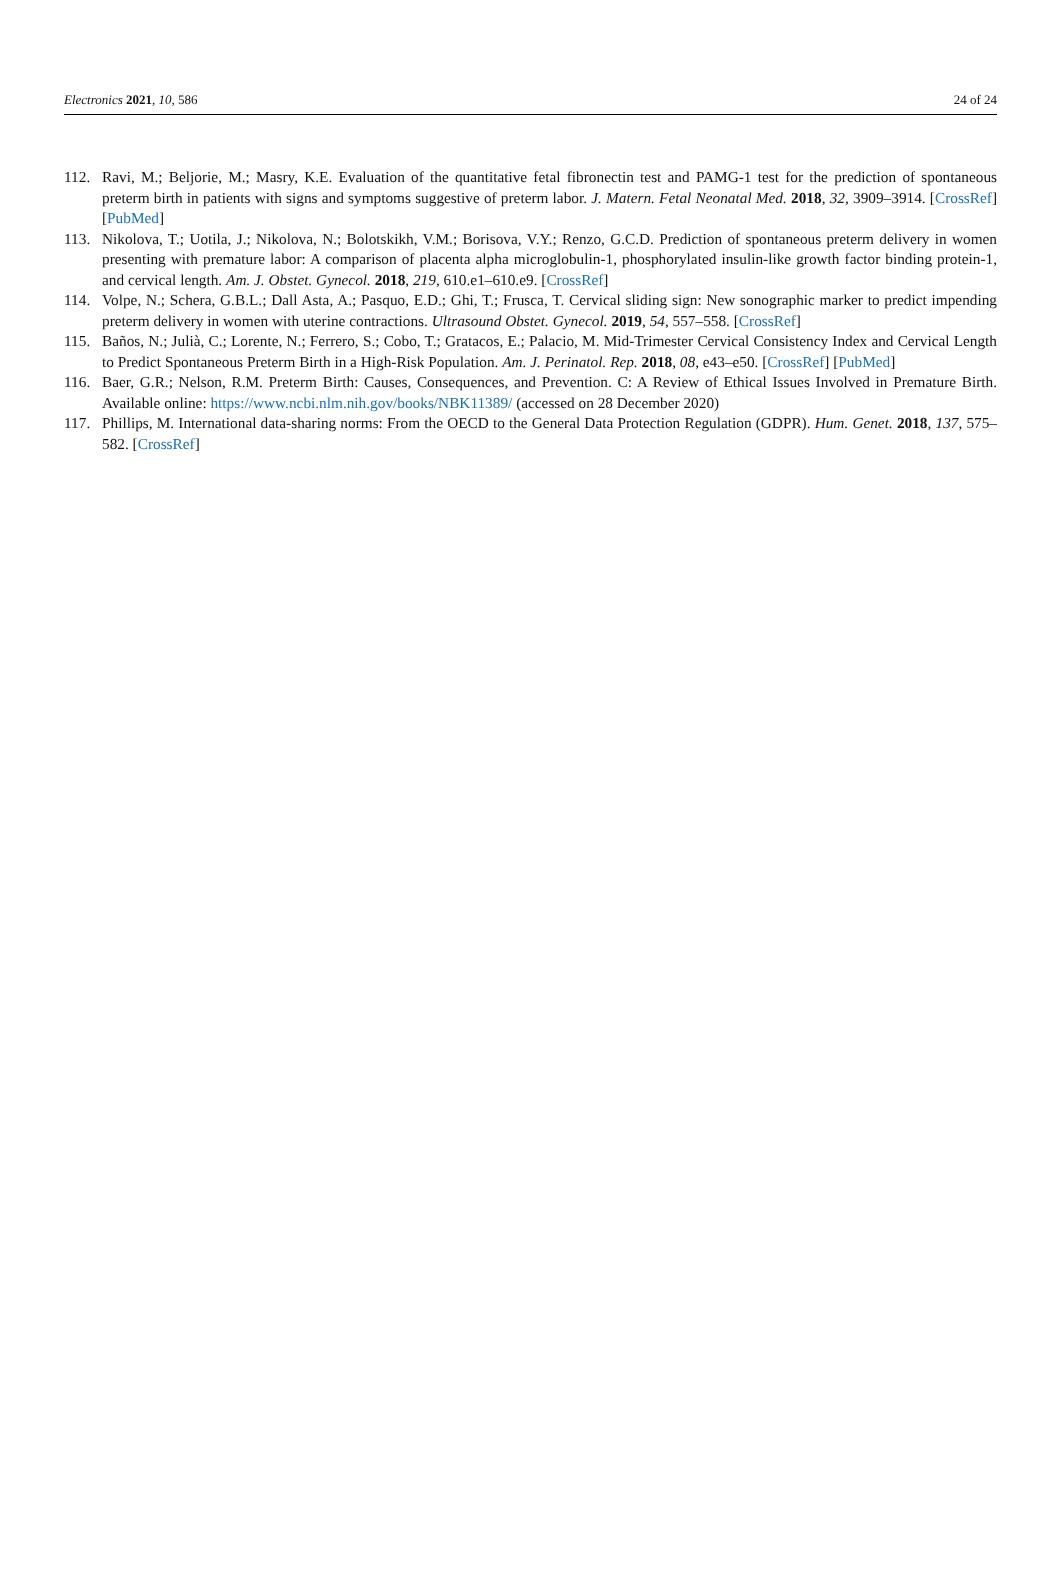Electronics 2021, 10, 586 24 of 24
112. Ravi, M.; Beljorie, M.; Masry, K.E. Evaluation of the quantitative fetal fibronectin test and PAMG-1 test for the prediction of spontaneous preterm birth in patients with signs and symptoms suggestive of preterm labor. J. Matern. Fetal Neonatal Med. 2018, 32, 3909–3914. [CrossRef] [PubMed]
113. Nikolova, T.; Uotila, J.; Nikolova, N.; Bolotskikh, V.M.; Borisova, V.Y.; Renzo, G.C.D. Prediction of spontaneous preterm delivery in women presenting with premature labor: A comparison of placenta alpha microglobulin-1, phosphorylated insulin-like growth factor binding protein-1, and cervical length. Am. J. Obstet. Gynecol. 2018, 219, 610.e1–610.e9. [CrossRef]
114. Volpe, N.; Schera, G.B.L.; Dall Asta, A.; Pasquo, E.D.; Ghi, T.; Frusca, T. Cervical sliding sign: New sonographic marker to predict impending preterm delivery in women with uterine contractions. Ultrasound Obstet. Gynecol. 2019, 54, 557–558. [CrossRef]
115. Baños, N.; Julià, C.; Lorente, N.; Ferrero, S.; Cobo, T.; Gratacos, E.; Palacio, M. Mid-Trimester Cervical Consistency Index and Cervical Length to Predict Spontaneous Preterm Birth in a High-Risk Population. Am. J. Perinatol. Rep. 2018, 08, e43–e50. [CrossRef] [PubMed]
116. Baer, G.R.; Nelson, R.M. Preterm Birth: Causes, Consequences, and Prevention. C: A Review of Ethical Issues Involved in Premature Birth. Available online: https://www.ncbi.nlm.nih.gov/books/NBK11389/ (accessed on 28 December 2020)
117. Phillips, M. International data-sharing norms: From the OECD to the General Data Protection Regulation (GDPR). Hum. Genet. 2018, 137, 575–582. [CrossRef]